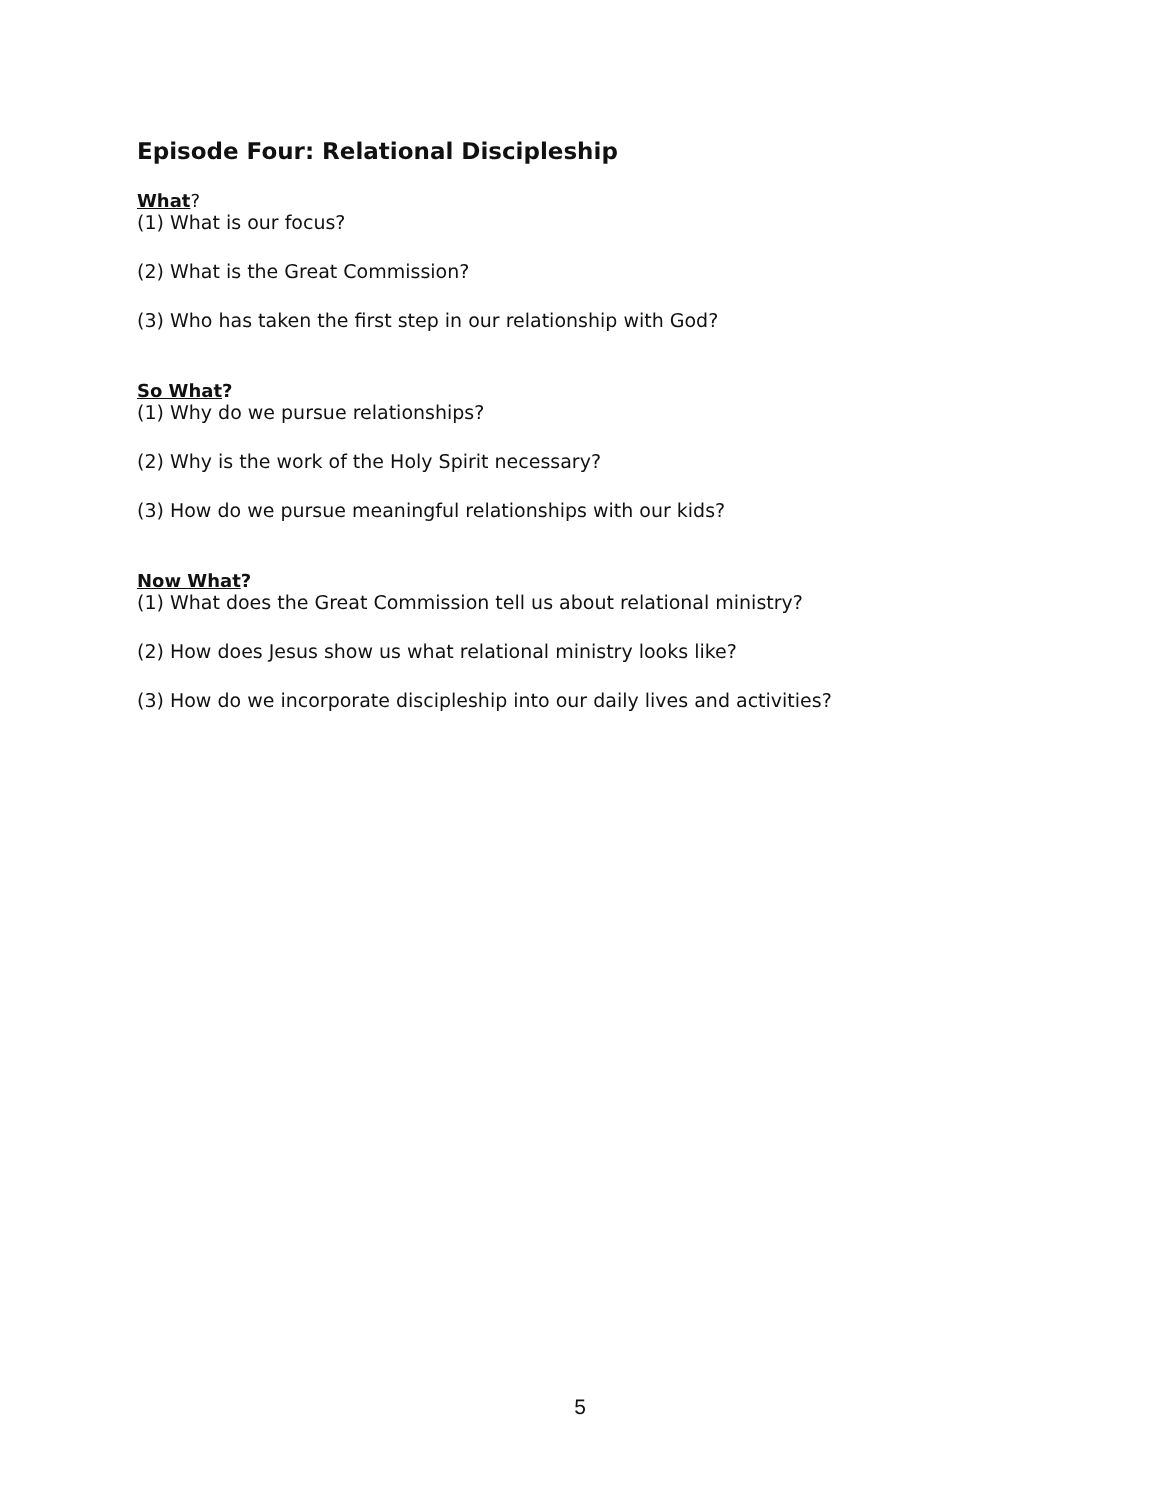Episode Four: Relational Discipleship
What?
(1) What is our focus?
(2) What is the Great Commission?
(3) Who has taken the first step in our relationship with God?
So What?
(1) Why do we pursue relationships?
(2) Why is the work of the Holy Spirit necessary?
(3) How do we pursue meaningful relationships with our kids?
Now What?
(1) What does the Great Commission tell us about relational ministry?
(2) How does Jesus show us what relational ministry looks like?
(3) How do we incorporate discipleship into our daily lives and activities?
5